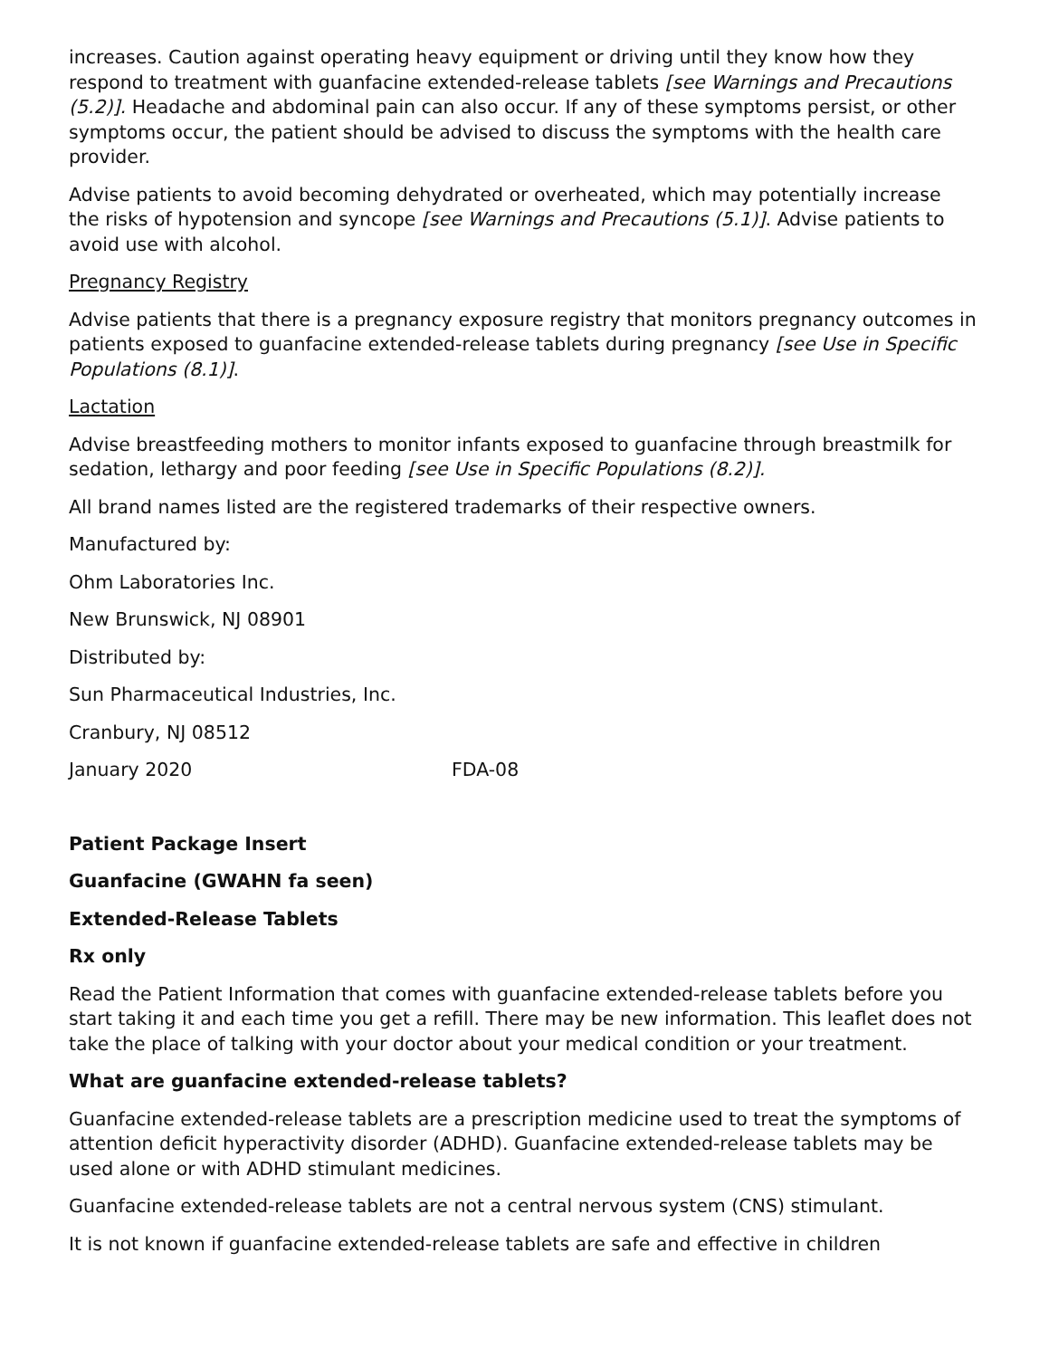increases. Caution against operating heavy equipment or driving until they know how they respond to treatment with guanfacine extended-release tablets [see Warnings and Precautions (5.2)]. Headache and abdominal pain can also occur. If any of these symptoms persist, or other symptoms occur, the patient should be advised to discuss the symptoms with the health care provider.
Advise patients to avoid becoming dehydrated or overheated, which may potentially increase the risks of hypotension and syncope [see Warnings and Precautions (5.1)]. Advise patients to avoid use with alcohol.
Pregnancy Registry
Advise patients that there is a pregnancy exposure registry that monitors pregnancy outcomes in patients exposed to guanfacine extended-release tablets during pregnancy [see Use in Specific Populations (8.1)].
Lactation
Advise breastfeeding mothers to monitor infants exposed to guanfacine through breastmilk for sedation, lethargy and poor feeding [see Use in Specific Populations (8.2)].
All brand names listed are the registered trademarks of their respective owners.
Manufactured by:
Ohm Laboratories Inc.
New Brunswick, NJ 08901
Distributed by:
Sun Pharmaceutical Industries, Inc.
Cranbury, NJ 08512
January 2020 FDA-08
Patient Package Insert
Guanfacine (GWAHN fa seen)
Extended-Release Tablets
Rx only
Read the Patient Information that comes with guanfacine extended-release tablets before you start taking it and each time you get a refill. There may be new information. This leaflet does not take the place of talking with your doctor about your medical condition or your treatment.
What are guanfacine extended-release tablets?
Guanfacine extended-release tablets are a prescription medicine used to treat the symptoms of attention deficit hyperactivity disorder (ADHD). Guanfacine extended-release tablets may be used alone or with ADHD stimulant medicines.
Guanfacine extended-release tablets are not a central nervous system (CNS) stimulant.
It is not known if guanfacine extended-release tablets are safe and effective in children